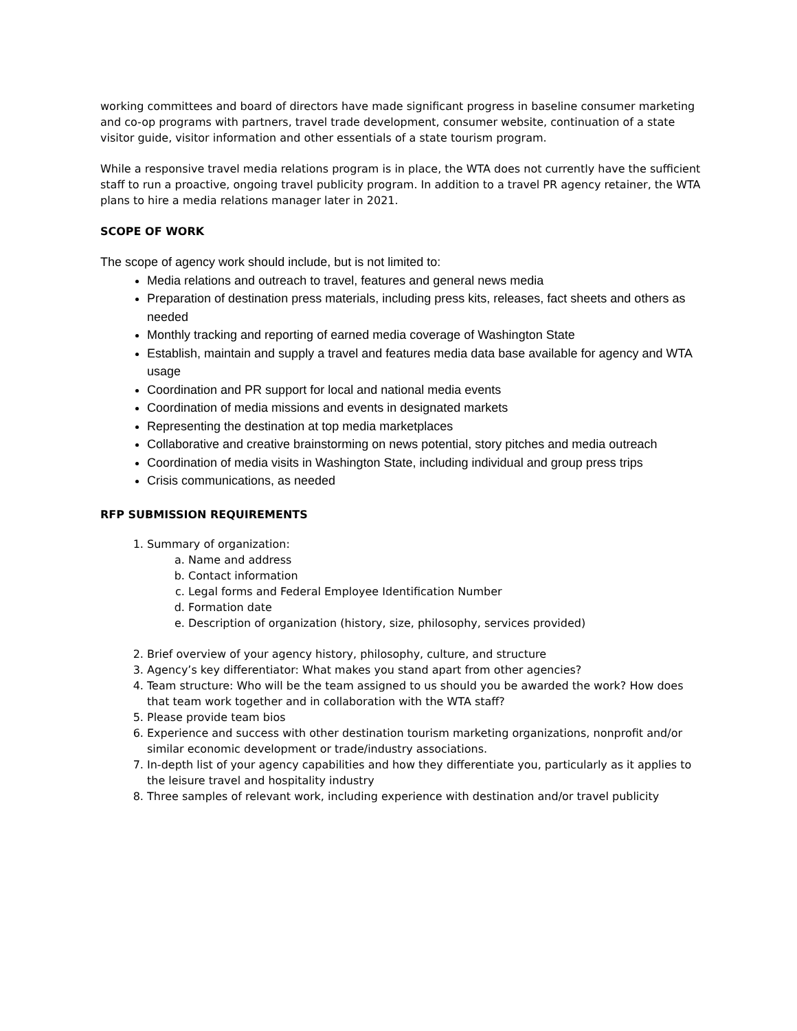working committees and board of directors have made significant progress in baseline consumer marketing and co-op programs with partners, travel trade development, consumer website, continuation of a state visitor guide, visitor information and other essentials of a state tourism program.
While a responsive travel media relations program is in place, the WTA does not currently have the sufficient staff to run a proactive, ongoing travel publicity program. In addition to a travel PR agency retainer, the WTA plans to hire a media relations manager later in 2021.
SCOPE OF WORK
The scope of agency work should include, but is not limited to:
Media relations and outreach to travel, features and general news media
Preparation of destination press materials, including press kits, releases, fact sheets and others as needed
Monthly tracking and reporting of earned media coverage of Washington State
Establish, maintain and supply a travel and features media data base available for agency and WTA usage
Coordination and PR support for local and national media events
Coordination of media missions and events in designated markets
Representing the destination at top media marketplaces
Collaborative and creative brainstorming on news potential, story pitches and media outreach
Coordination of media visits in Washington State, including individual and group press trips
Crisis communications, as needed
RFP SUBMISSION REQUIREMENTS
1. Summary of organization:
a. Name and address
b. Contact information
c. Legal forms and Federal Employee Identification Number
d. Formation date
e. Description of organization (history, size, philosophy, services provided)
2. Brief overview of your agency history, philosophy, culture, and structure
3. Agency’s key differentiator: What makes you stand apart from other agencies?
4. Team structure: Who will be the team assigned to us should you be awarded the work? How does that team work together and in collaboration with the WTA staff?
5. Please provide team bios
6. Experience and success with other destination tourism marketing organizations, nonprofit and/or similar economic development or trade/industry associations.
7. In-depth list of your agency capabilities and how they differentiate you, particularly as it applies to the leisure travel and hospitality industry
8. Three samples of relevant work, including experience with destination and/or travel publicity